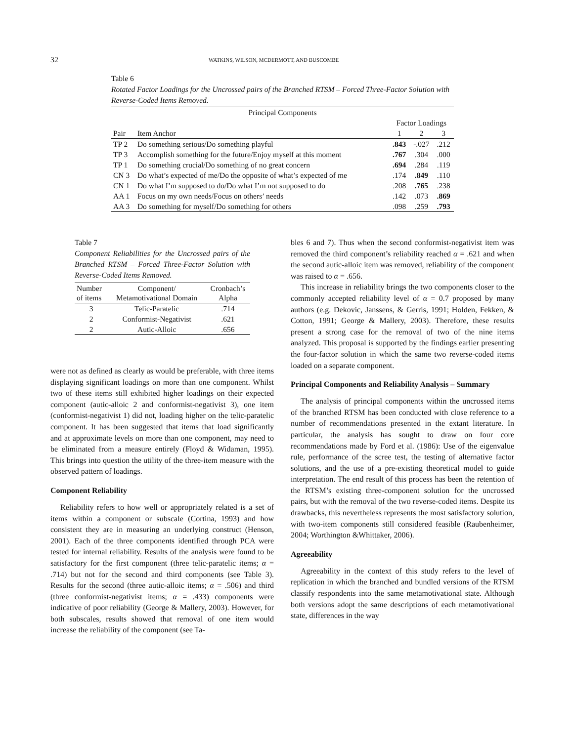32 WATKINS, WILSON, MCDERMOTT, AND BUSCOMBE
Table 6
Rotated Factor Loadings for the Uncrossed pairs of the Branched RTSM – Forced Three-Factor Solution with Reverse-Coded Items Removed.
| Principal Components | | | | |
| --- | --- | --- | --- | --- |
| | | Factor Loadings | | |
| Pair | Item Anchor | 1 | 2 | 3 |
| TP 2 | Do something serious/Do something playful | .843 | -.027 | .212 |
| TP 3 | Accomplish something for the future/Enjoy myself at this moment | .767 | .304 | .000 |
| TP 1 | Do something crucial/Do something of no great concern | .694 | .284 | .119 |
| CN 3 | Do what’s expected of me/Do the opposite of what’s expected of me | .174 | .849 | .110 |
| CN 1 | Do what I’m supposed to do/Do what I’m not supposed to do | .208 | .765 | .238 |
| AA 1 | Focus on my own needs/Focus on others’ needs | .142 | .073 | .869 |
| AA 3 | Do something for myself/Do something for others | .098 | .259 | .793 |
Table 7
Component Reliabilities for the Uncrossed pairs of the Branched RTSM – Forced Three-Factor Solution with Reverse-Coded Items Removed.
| Number of items | Component/ Metamotivational Domain | Cronbach’s Alpha |
| --- | --- | --- |
| 3 | Telic-Paratelic | .714 |
| 2 | Conformist-Negativist | .621 |
| 2 | Autic-Alloic | .656 |
were not as defined as clearly as would be preferable, with three items displaying significant loadings on more than one component. Whilst two of these items still exhibited higher loadings on their expected component (autic-alloic 2 and conformist-negativist 3), one item (conformist-negativist 1) did not, loading higher on the telic-paratelic component. It has been suggested that items that load significantly and at approximate levels on more than one component, may need to be eliminated from a measure entirely (Floyd & Widaman, 1995). This brings into question the utility of the three-item measure with the observed pattern of loadings.
Component Reliability
Reliability refers to how well or appropriately related is a set of items within a component or subscale (Cortina, 1993) and how consistent they are in measuring an underlying construct (Henson, 2001). Each of the three components identified through PCA were tested for internal reliability. Results of the analysis were found to be satisfactory for the first component (three telic-paratelic items; α = .714) but not for the second and third components (see Table 3). Results for the second (three autic-alloic items; α = .506) and third (three conformist-negativist items; α = .433) components were indicative of poor reliability (George & Mallery, 2003). However, for both subscales, results showed that removal of one item would increase the reliability of the component (see Ta-
bles 6 and 7). Thus when the second conformist-negativist item was removed the third component’s reliability reached α = .621 and when the second autic-alloic item was removed, reliability of the component was raised to α = .656.
This increase in reliability brings the two components closer to the commonly accepted reliability level of α = 0.7 proposed by many authors (e.g. Dekovic, Janssens, & Gerris, 1991; Holden, Fekken, & Cotton, 1991; George & Mallery, 2003). Therefore, these results present a strong case for the removal of two of the nine items analyzed. This proposal is supported by the findings earlier presenting the four-factor solution in which the same two reverse-coded items loaded on a separate component.
Principal Components and Reliability Analysis – Summary
The analysis of principal components within the uncrossed items of the branched RTSM has been conducted with close reference to a number of recommendations presented in the extant literature. In particular, the analysis has sought to draw on four core recommendations made by Ford et al. (1986): Use of the eigenvalue rule, performance of the scree test, the testing of alternative factor solutions, and the use of a pre-existing theoretical model to guide interpretation. The end result of this process has been the retention of the RTSM’s existing three-component solution for the uncrossed pairs, but with the removal of the two reverse-coded items. Despite its drawbacks, this nevertheless represents the most satisfactory solution, with two-item components still considered feasible (Raubenheimer, 2004; Worthington &Whittaker, 2006).
Agreeability
Agreeability in the context of this study refers to the level of replication in which the branched and bundled versions of the RTSM classify respondents into the same metamotivational state. Although both versions adopt the same descriptions of each metamotivational state, differences in the way